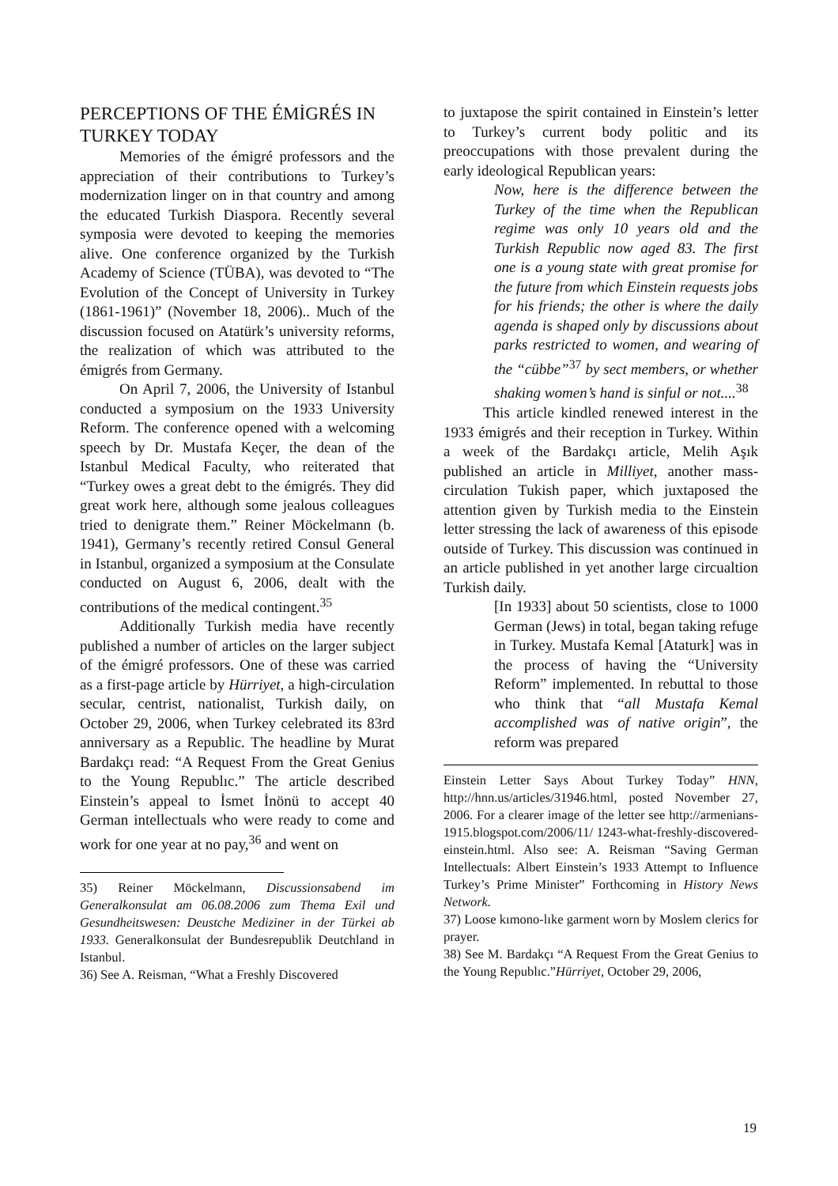PERCEPTIONS OF THE ÉMİGRÉS IN TURKEY TODAY
Memories of the émigré professors and the appreciation of their contributions to Turkey’s modernization linger on in that country and among the educated Turkish Diaspora. Recently several symposia were devoted to keeping the memories alive. One conference organized by the Turkish Academy of Science (TÜBA), was devoted to “The Evolution of the Concept of University in Turkey (1861-1961)” (November 18, 2006).. Much of the discussion focused on Atatürk’s university reforms, the realization of which was attributed to the émigrés from Germany.
On April 7, 2006, the University of Istanbul conducted a symposium on the 1933 University Reform. The conference opened with a welcoming speech by Dr. Mustafa Keçer, the dean of the Istanbul Medical Faculty, who reiterated that “Turkey owes a great debt to the émigrés. They did great work here, although some jealous colleagues tried to denigrate them.” Reiner Möckelmann (b. 1941), Germany’s recently retired Consul General in Istanbul, organized a symposium at the Consulate conducted on August 6, 2006, dealt with the contributions of the medical contingent.<sup>35</sup>
Additionally Turkish media have recently published a number of articles on the larger subject of the émigré professors. One of these was carried as a first-page article by Hürriyet, a high-circulation secular, centrist, nationalist, Turkish daily, on October 29, 2006, when Turkey celebrated its 83rd anniversary as a Republic. The headline by Murat Bardakçı read: “A Request From the Great Genius to the Young Republıc.” The article described Einstein’s appeal to İsmet İnönü to accept 40 German intellectuals who were ready to come and work for one year at no pay,<sup>36</sup> and went on
35) Reiner Möckelmann, Discussionsabend im Generalkonsulat am 06.08.2006 zum Thema Exil und Gesundheitswesen: Deustche Mediziner in der Türkei ab 1933. Generalkonsulat der Bundesrepublik Deutchland in Istanbul.
36) See A. Reisman, “What a Freshly Discovered
to juxtapose the spirit contained in Einstein’s letter to Turkey’s current body politic and its preoccupations with those prevalent during the early ideological Republican years:
Now, here is the difference between the Turkey of the time when the Republican regime was only 10 years old and the Turkish Republic now aged 83. The first one is a young state with great promise for the future from which Einstein requests jobs for his friends; the other is where the daily agenda is shaped only by discussions about parks restricted to women, and wearing of the “cübbe”<sup>37</sup> by sect members, or whether shaking women’s hand is sinful or not....<sup>38</sup>
This article kindled renewed interest in the 1933 émigrés and their reception in Turkey. Within a week of the Bardakçı article, Melih Aşık published an article in Milliyet, another mass-circulation Tukish paper, which juxtaposed the attention given by Turkish media to the Einstein letter stressing the lack of awareness of this episode outside of Turkey. This discussion was continued in an article published in yet another large circualtion Turkish daily.
[In 1933] about 50 scientists, close to 1000 German (Jews) in total, began taking refuge in Turkey. Mustafa Kemal [Ataturk] was in the process of having the “University Reform” implemented. In rebuttal to those who think that “all Mustafa Kemal accomplished was of native origin”, the reform was prepared
Einstein Letter Says About Turkey Today” HNN, http://hnn.us/articles/31946.html, posted November 27, 2006. For a clearer image of the letter see http://armenians-1915.blogspot.com/2006/11/ 1243-what-freshly-discovered-einstein.html. Also see: A. Reisman “Saving German Intellectuals: Albert Einstein’s 1933 Attempt to Influence Turkey’s Prime Minister” Forthcoming in History News Network.
37) Loose kımono-lıke garment worn by Moslem clerics for prayer.
38) See M. Bardakçı “A Request From the Great Genius to the Young Republıc.”Hürriyet, October 29, 2006,
19